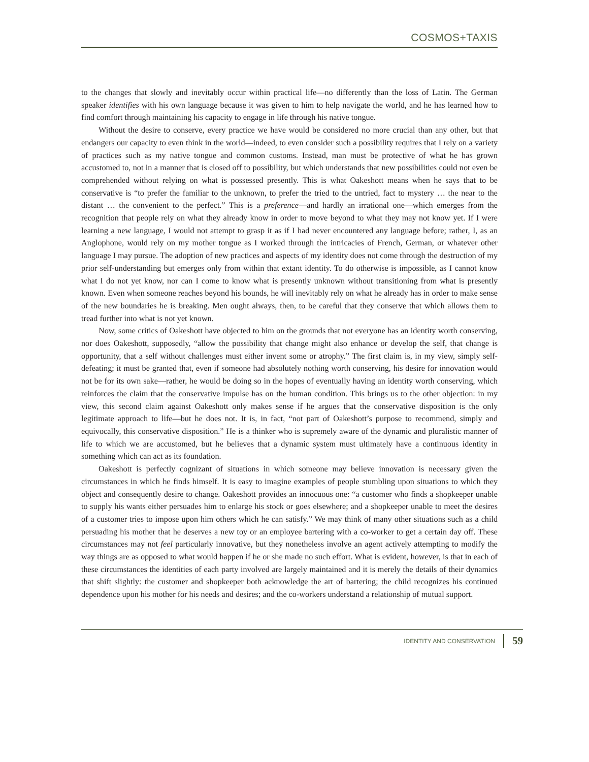COSMOS+TAXIS
to the changes that slowly and inevitably occur within practical life—no differently than the loss of Latin. The German speaker identifies with his own language because it was given to him to help navigate the world, and he has learned how to find comfort through maintaining his capacity to engage in life through his native tongue.
Without the desire to conserve, every practice we have would be considered no more crucial than any other, but that endangers our capacity to even think in the world—indeed, to even consider such a possibility requires that I rely on a variety of practices such as my native tongue and common customs. Instead, man must be protective of what he has grown accustomed to, not in a manner that is closed off to possibility, but which understands that new possibilities could not even be comprehended without relying on what is possessed presently. This is what Oakeshott means when he says that to be conservative is “to prefer the familiar to the unknown, to prefer the tried to the untried, fact to mystery … the near to the distant … the convenient to the perfect.” This is a preference—and hardly an irrational one—which emerges from the recognition that people rely on what they already know in order to move beyond to what they may not know yet. If I were learning a new language, I would not attempt to grasp it as if I had never encountered any language before; rather, I, as an Anglophone, would rely on my mother tongue as I worked through the intricacies of French, German, or whatever other language I may pursue. The adoption of new practices and aspects of my identity does not come through the destruction of my prior self-understanding but emerges only from within that extant identity. To do otherwise is impossible, as I cannot know what I do not yet know, nor can I come to know what is presently unknown without transitioning from what is presently known. Even when someone reaches beyond his bounds, he will inevitably rely on what he already has in order to make sense of the new boundaries he is breaking. Men ought always, then, to be careful that they conserve that which allows them to tread further into what is not yet known.
Now, some critics of Oakeshott have objected to him on the grounds that not everyone has an identity worth conserving, nor does Oakeshott, supposedly, “allow the possibility that change might also enhance or develop the self, that change is opportunity, that a self without challenges must either invent some or atrophy.” The first claim is, in my view, simply self-defeating; it must be granted that, even if someone had absolutely nothing worth conserving, his desire for innovation would not be for its own sake—rather, he would be doing so in the hopes of eventually having an identity worth conserving, which reinforces the claim that the conservative impulse has on the human condition. This brings us to the other objection: in my view, this second claim against Oakeshott only makes sense if he argues that the conservative disposition is the only legitimate approach to life—but he does not. It is, in fact, “not part of Oakeshott’s purpose to recommend, simply and equivocally, this conservative disposition.” He is a thinker who is supremely aware of the dynamic and pluralistic manner of life to which we are accustomed, but he believes that a dynamic system must ultimately have a continuous identity in something which can act as its foundation.
Oakeshott is perfectly cognizant of situations in which someone may believe innovation is necessary given the circumstances in which he finds himself. It is easy to imagine examples of people stumbling upon situations to which they object and consequently desire to change. Oakeshott provides an innocuous one: “a customer who finds a shopkeeper unable to supply his wants either persuades him to enlarge his stock or goes elsewhere; and a shopkeeper unable to meet the desires of a customer tries to impose upon him others which he can satisfy.” We may think of many other situations such as a child persuading his mother that he deserves a new toy or an employee bartering with a co-worker to get a certain day off. These circumstances may not feel particularly innovative, but they nonetheless involve an agent actively attempting to modify the way things are as opposed to what would happen if he or she made no such effort. What is evident, however, is that in each of these circumstances the identities of each party involved are largely maintained and it is merely the details of their dynamics that shift slightly: the customer and shopkeeper both acknowledge the art of bartering; the child recognizes his continued dependence upon his mother for his needs and desires; and the co-workers understand a relationship of mutual support.
IDENTITY AND CONSERVATION 59